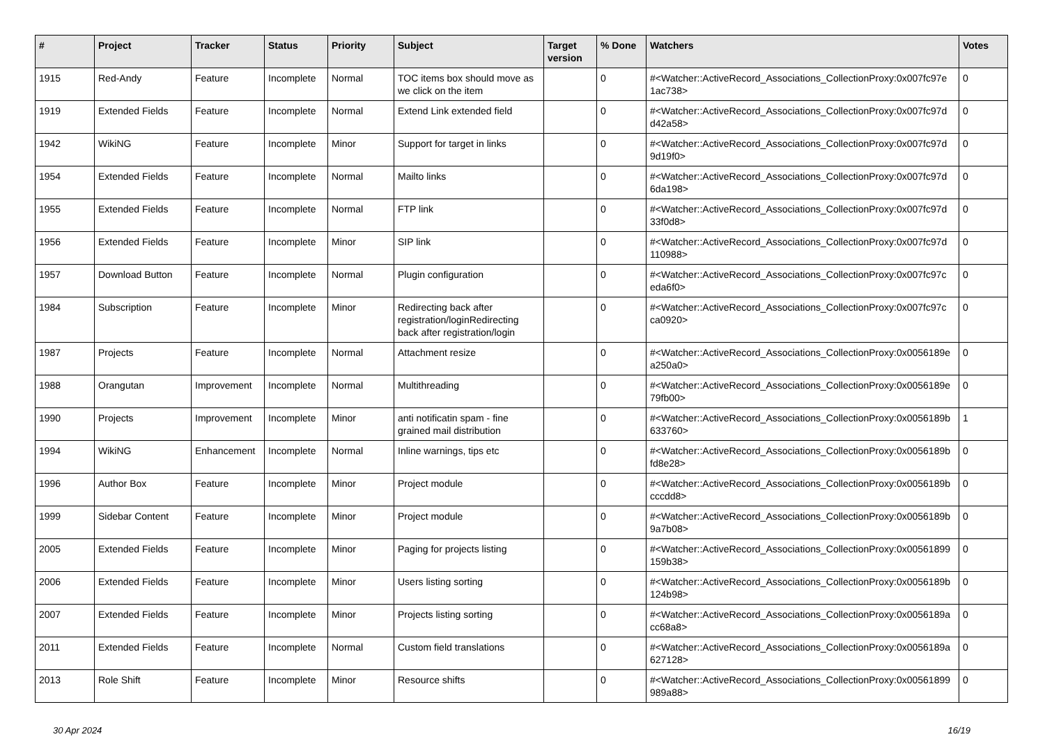| # | Project | Tracker | Status | Priority | Subject | Target version | % Done | Watchers | Votes |
| --- | --- | --- | --- | --- | --- | --- | --- | --- | --- |
| 1915 | Red-Andy | Feature | Incomplete | Normal | TOC items box should move as we click on the item | | 0 | #<Watcher::ActiveRecord_Associations_CollectionProxy:0x007fc97e 1ac738> | 0 |
| 1919 | Extended Fields | Feature | Incomplete | Normal | Extend Link extended field | | 0 | #<Watcher::ActiveRecord_Associations_CollectionProxy:0x007fc97d d42a58> | 0 |
| 1942 | WikiNG | Feature | Incomplete | Minor | Support for target in links | | 0 | #<Watcher::ActiveRecord_Associations_CollectionProxy:0x007fc97d 9d19f0> | 0 |
| 1954 | Extended Fields | Feature | Incomplete | Normal | Mailto links | | 0 | #<Watcher::ActiveRecord_Associations_CollectionProxy:0x007fc97d 6da198> | 0 |
| 1955 | Extended Fields | Feature | Incomplete | Normal | FTP link | | 0 | #<Watcher::ActiveRecord_Associations_CollectionProxy:0x007fc97d 33f0d8> | 0 |
| 1956 | Extended Fields | Feature | Incomplete | Minor | SIP link | | 0 | #<Watcher::ActiveRecord_Associations_CollectionProxy:0x007fc97d 110988> | 0 |
| 1957 | Download Button | Feature | Incomplete | Normal | Plugin configuration | | 0 | #<Watcher::ActiveRecord_Associations_CollectionProxy:0x007fc97c eda6f0> | 0 |
| 1984 | Subscription | Feature | Incomplete | Minor | Redirecting back after registration/loginRedirecting back after registration/login | | 0 | #<Watcher::ActiveRecord_Associations_CollectionProxy:0x007fc97c ca0920> | 0 |
| 1987 | Projects | Feature | Incomplete | Normal | Attachment resize | | 0 | #<Watcher::ActiveRecord_Associations_CollectionProxy:0x0056189e a250a0> | 0 |
| 1988 | Orangutan | Improvement | Incomplete | Normal | Multithreading | | 0 | #<Watcher::ActiveRecord_Associations_CollectionProxy:0x0056189e 79fb00> | 0 |
| 1990 | Projects | Improvement | Incomplete | Minor | anti notificatin spam - fine grained mail distribution | | 0 | #<Watcher::ActiveRecord_Associations_CollectionProxy:0x0056189b 633760> | 1 |
| 1994 | WikiNG | Enhancement | Incomplete | Normal | Inline warnings, tips etc | | 0 | #<Watcher::ActiveRecord_Associations_CollectionProxy:0x0056189b fd8e28> | 0 |
| 1996 | Author Box | Feature | Incomplete | Minor | Project module | | 0 | #<Watcher::ActiveRecord_Associations_CollectionProxy:0x0056189b cccdd8> | 0 |
| 1999 | Sidebar Content | Feature | Incomplete | Minor | Project module | | 0 | #<Watcher::ActiveRecord_Associations_CollectionProxy:0x0056189b 9a7b08> | 0 |
| 2005 | Extended Fields | Feature | Incomplete | Minor | Paging for projects listing | | 0 | #<Watcher::ActiveRecord_Associations_CollectionProxy:0x00561899 159b38> | 0 |
| 2006 | Extended Fields | Feature | Incomplete | Minor | Users listing sorting | | 0 | #<Watcher::ActiveRecord_Associations_CollectionProxy:0x0056189b 124b98> | 0 |
| 2007 | Extended Fields | Feature | Incomplete | Minor | Projects listing sorting | | 0 | #<Watcher::ActiveRecord_Associations_CollectionProxy:0x0056189a cc68a8> | 0 |
| 2011 | Extended Fields | Feature | Incomplete | Normal | Custom field translations | | 0 | #<Watcher::ActiveRecord_Associations_CollectionProxy:0x0056189a 627128> | 0 |
| 2013 | Role Shift | Feature | Incomplete | Minor | Resource shifts | | 0 | #<Watcher::ActiveRecord_Associations_CollectionProxy:0x00561899 989a88> | 0 |
30 Apr 2024 16/19